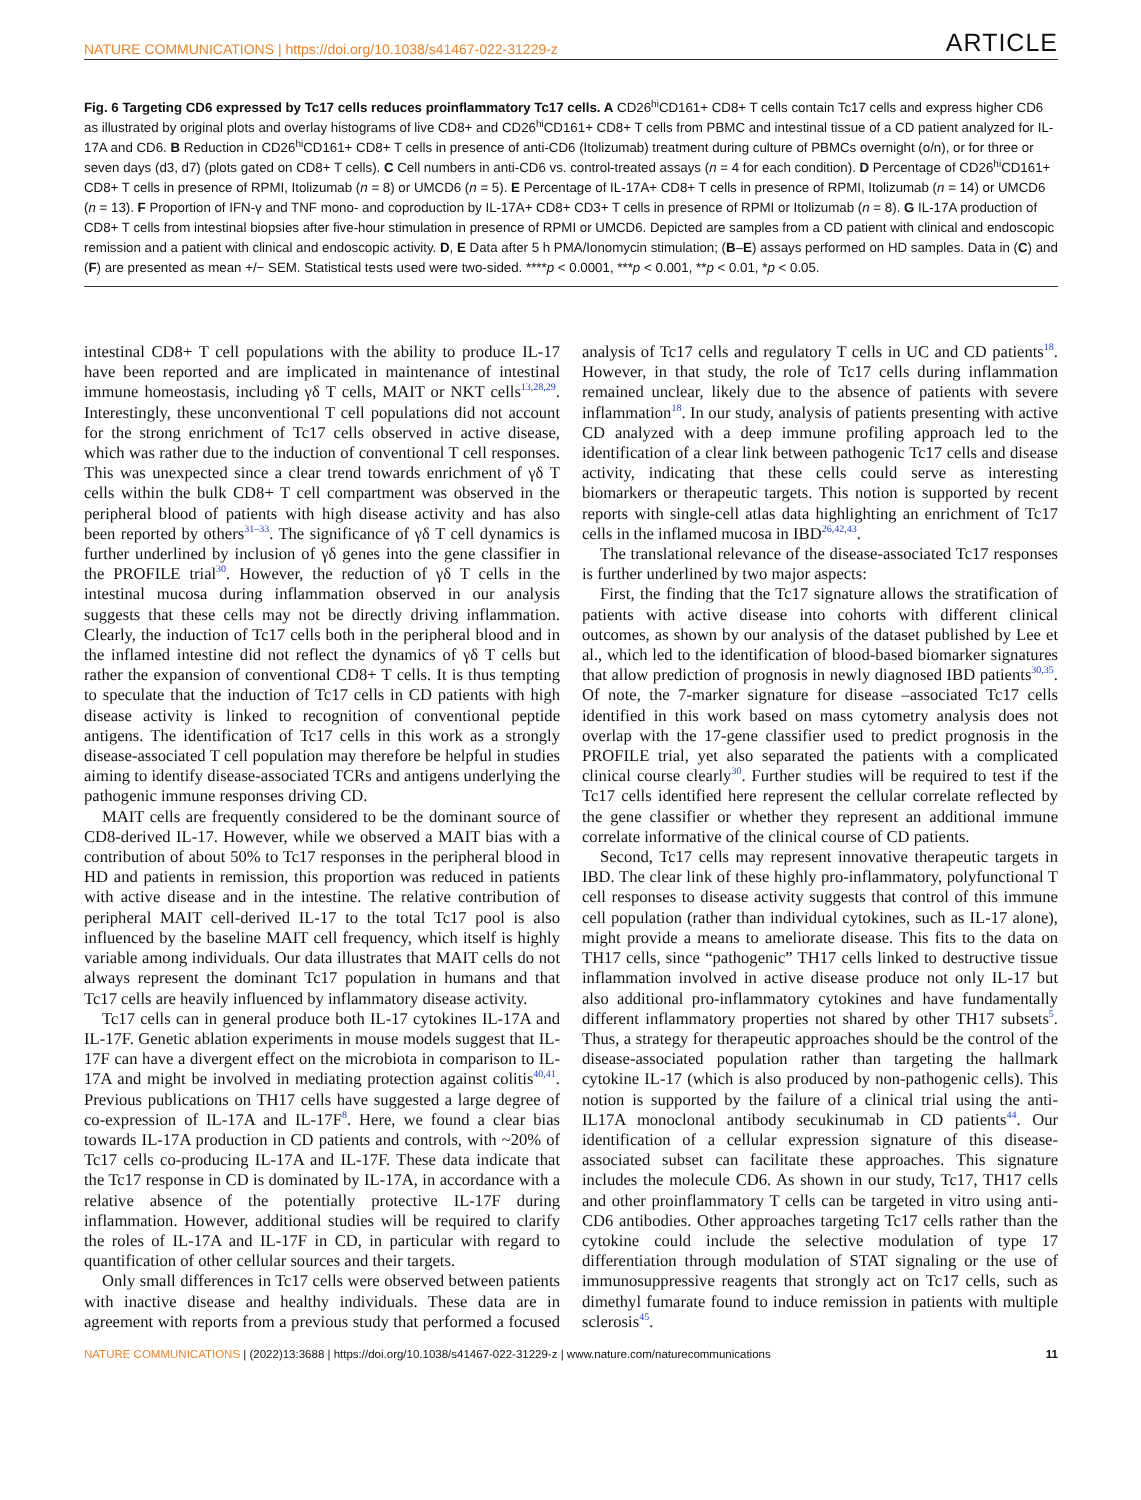NATURE COMMUNICATIONS | https://doi.org/10.1038/s41467-022-31229-z ARTICLE
Fig. 6 Targeting CD6 expressed by Tc17 cells reduces proinflammatory Tc17 cells. A CD26<sup>hi</sup>CD161+ CD8+ T cells contain Tc17 cells and express higher CD6 as illustrated by original plots and overlay histograms of live CD8+ and CD26<sup>hi</sup>CD161+ CD8+ T cells from PBMC and intestinal tissue of a CD patient analyzed for IL-17A and CD6. B Reduction in CD26<sup>hi</sup>CD161+ CD8+ T cells in presence of anti-CD6 (Itolizumab) treatment during culture of PBMCs overnight (o/n), or for three or seven days (d3, d7) (plots gated on CD8+ T cells). C Cell numbers in anti-CD6 vs. control-treated assays (n = 4 for each condition). D Percentage of CD26<sup>hi</sup>CD161+ CD8+ T cells in presence of RPMI, Itolizumab (n = 8) or UMCD6 (n = 5). E Percentage of IL-17A+ CD8+ T cells in presence of RPMI, Itolizumab (n = 14) or UMCD6 (n = 13). F Proportion of IFN-γ and TNF mono- and coproduction by IL-17A+ CD8+ CD3+ T cells in presence of RPMI or Itolizumab (n = 8). G IL-17A production of CD8+ T cells from intestinal biopsies after five-hour stimulation in presence of RPMI or UMCD6. Depicted are samples from a CD patient with clinical and endoscopic remission and a patient with clinical and endoscopic activity. D, E Data after 5 h PMA/Ionomycin stimulation; (B–E) assays performed on HD samples. Data in (C) and (F) are presented as mean +/− SEM. Statistical tests used were two-sided. ****p < 0.0001, ***p < 0.001, **p < 0.01, *p < 0.05.
intestinal CD8+ T cell populations with the ability to produce IL-17 have been reported and are implicated in maintenance of intestinal immune homeostasis, including γδ T cells, MAIT or NKT cells<sup>13,28,29</sup>. Interestingly, these unconventional T cell populations did not account for the strong enrichment of Tc17 cells observed in active disease, which was rather due to the induction of conventional T cell responses. This was unexpected since a clear trend towards enrichment of γδ T cells within the bulk CD8+ T cell compartment was observed in the peripheral blood of patients with high disease activity and has also been reported by others<sup>31–33</sup>. The significance of γδ T cell dynamics is further underlined by inclusion of γδ genes into the gene classifier in the PROFILE trial<sup>30</sup>. However, the reduction of γδ T cells in the intestinal mucosa during inflammation observed in our analysis suggests that these cells may not be directly driving inflammation. Clearly, the induction of Tc17 cells both in the peripheral blood and in the inflamed intestine did not reflect the dynamics of γδ T cells but rather the expansion of conventional CD8+ T cells. It is thus tempting to speculate that the induction of Tc17 cells in CD patients with high disease activity is linked to recognition of conventional peptide antigens. The identification of Tc17 cells in this work as a strongly disease-associated T cell population may therefore be helpful in studies aiming to identify disease-associated TCRs and antigens underlying the pathogenic immune responses driving CD.
MAIT cells are frequently considered to be the dominant source of CD8-derived IL-17. However, while we observed a MAIT bias with a contribution of about 50% to Tc17 responses in the peripheral blood in HD and patients in remission, this proportion was reduced in patients with active disease and in the intestine. The relative contribution of peripheral MAIT cell-derived IL-17 to the total Tc17 pool is also influenced by the baseline MAIT cell frequency, which itself is highly variable among individuals. Our data illustrates that MAIT cells do not always represent the dominant Tc17 population in humans and that Tc17 cells are heavily influenced by inflammatory disease activity.
Tc17 cells can in general produce both IL-17 cytokines IL-17A and IL-17F. Genetic ablation experiments in mouse models suggest that IL-17F can have a divergent effect on the microbiota in comparison to IL-17A and might be involved in mediating protection against colitis<sup>40,41</sup>. Previous publications on TH17 cells have suggested a large degree of co-expression of IL-17A and IL-17F<sup>8</sup>. Here, we found a clear bias towards IL-17A production in CD patients and controls, with ~20% of Tc17 cells co-producing IL-17A and IL-17F. These data indicate that the Tc17 response in CD is dominated by IL-17A, in accordance with a relative absence of the potentially protective IL-17F during inflammation. However, additional studies will be required to clarify the roles of IL-17A and IL-17F in CD, in particular with regard to quantification of other cellular sources and their targets.
Only small differences in Tc17 cells were observed between patients with inactive disease and healthy individuals. These data are in agreement with reports from a previous study that performed a focused analysis of Tc17 cells and regulatory T cells in UC and CD patients<sup>18</sup>. However, in that study, the role of Tc17 cells during inflammation remained unclear, likely due to the absence of patients with severe inflammation<sup>18</sup>. In our study, analysis of patients presenting with active CD analyzed with a deep immune profiling approach led to the identification of a clear link between pathogenic Tc17 cells and disease activity, indicating that these cells could serve as interesting biomarkers or therapeutic targets. This notion is supported by recent reports with single-cell atlas data highlighting an enrichment of Tc17 cells in the inflamed mucosa in IBD<sup>26,42,43</sup>.
The translational relevance of the disease-associated Tc17 responses is further underlined by two major aspects:
First, the finding that the Tc17 signature allows the stratification of patients with active disease into cohorts with different clinical outcomes, as shown by our analysis of the dataset published by Lee et al., which led to the identification of blood-based biomarker signatures that allow prediction of prognosis in newly diagnosed IBD patients<sup>30,35</sup>. Of note, the 7-marker signature for disease –associated Tc17 cells identified in this work based on mass cytometry analysis does not overlap with the 17-gene classifier used to predict prognosis in the PROFILE trial, yet also separated the patients with a complicated clinical course clearly<sup>30</sup>. Further studies will be required to test if the Tc17 cells identified here represent the cellular correlate reflected by the gene classifier or whether they represent an additional immune correlate informative of the clinical course of CD patients.
Second, Tc17 cells may represent innovative therapeutic targets in IBD. The clear link of these highly pro-inflammatory, polyfunctional T cell responses to disease activity suggests that control of this immune cell population (rather than individual cytokines, such as IL-17 alone), might provide a means to ameliorate disease. This fits to the data on TH17 cells, since “pathogenic” TH17 cells linked to destructive tissue inflammation involved in active disease produce not only IL-17 but also additional pro-inflammatory cytokines and have fundamentally different inflammatory properties not shared by other TH17 subsets<sup>5</sup>. Thus, a strategy for therapeutic approaches should be the control of the disease-associated population rather than targeting the hallmark cytokine IL-17 (which is also produced by non-pathogenic cells). This notion is supported by the failure of a clinical trial using the anti-IL17A monoclonal antibody secukinumab in CD patients<sup>44</sup>. Our identification of a cellular expression signature of this disease-associated subset can facilitate these approaches. This signature includes the molecule CD6. As shown in our study, Tc17, TH17 cells and other proinflammatory T cells can be targeted in vitro using anti-CD6 antibodies. Other approaches targeting Tc17 cells rather than the cytokine could include the selective modulation of type 17 differentiation through modulation of STAT signaling or the use of immunosuppressive reagents that strongly act on Tc17 cells, such as dimethyl fumarate found to induce remission in patients with multiple sclerosis<sup>45</sup>.
NATURE COMMUNICATIONS | (2022)13:3688 | https://doi.org/10.1038/s41467-022-31229-z | www.nature.com/naturecommunications 11